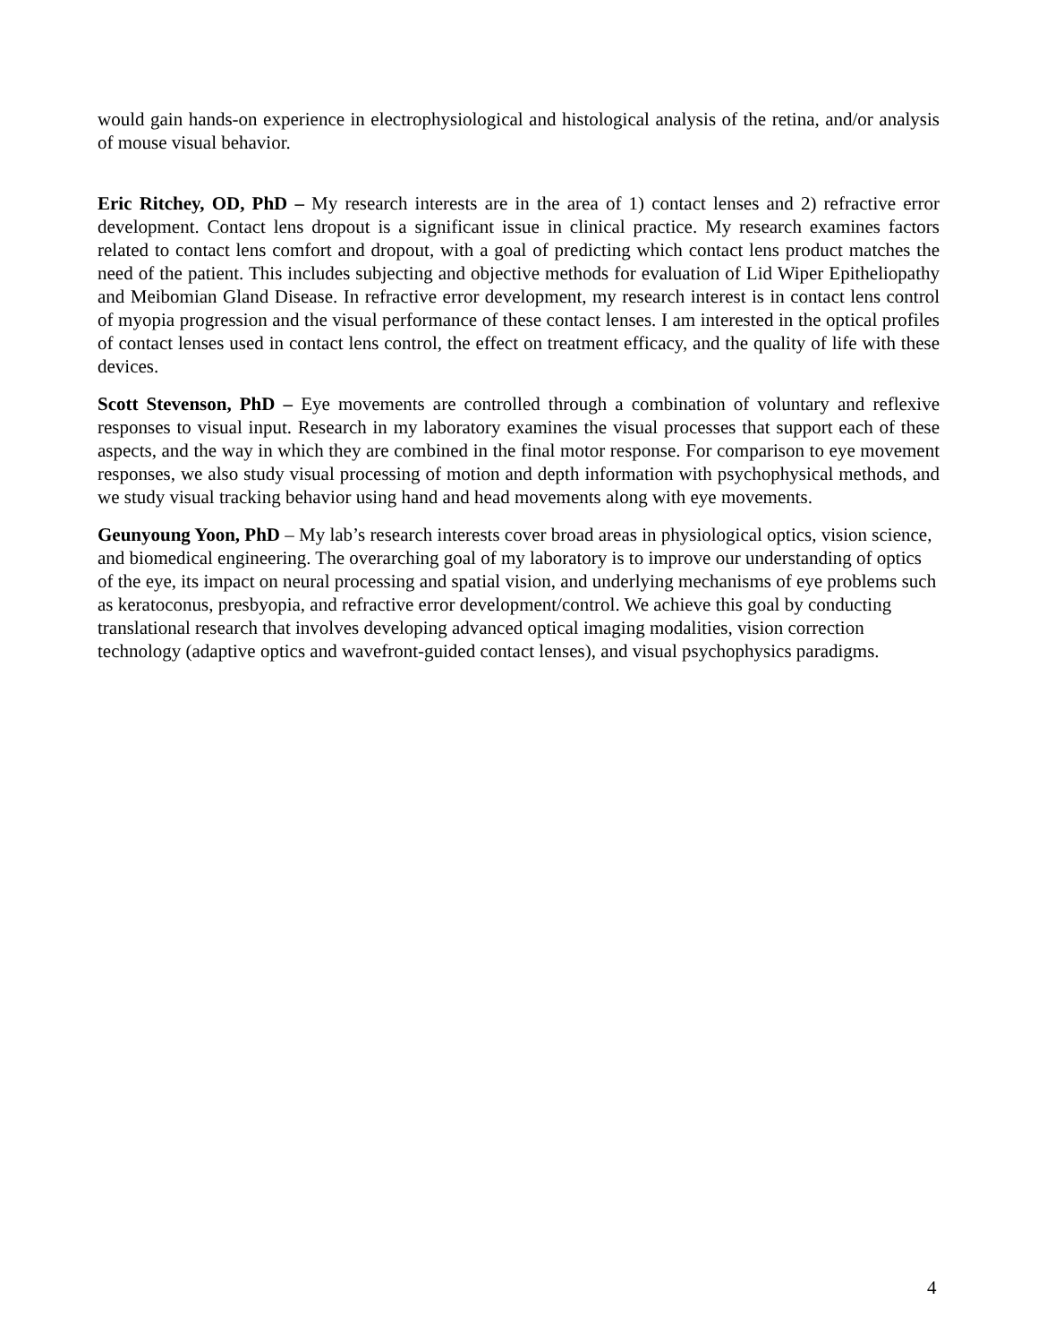would gain hands-on experience in electrophysiological and histological analysis of the retina, and/or analysis of mouse visual behavior.
Eric Ritchey, OD, PhD – My research interests are in the area of 1) contact lenses and 2) refractive error development. Contact lens dropout is a significant issue in clinical practice. My research examines factors related to contact lens comfort and dropout, with a goal of predicting which contact lens product matches the need of the patient. This includes subjecting and objective methods for evaluation of Lid Wiper Epitheliopathy and Meibomian Gland Disease. In refractive error development, my research interest is in contact lens control of myopia progression and the visual performance of these contact lenses. I am interested in the optical profiles of contact lenses used in contact lens control, the effect on treatment efficacy, and the quality of life with these devices.
Scott Stevenson, PhD – Eye movements are controlled through a combination of voluntary and reflexive responses to visual input. Research in my laboratory examines the visual processes that support each of these aspects, and the way in which they are combined in the final motor response. For comparison to eye movement responses, we also study visual processing of motion and depth information with psychophysical methods, and we study visual tracking behavior using hand and head movements along with eye movements.
Geunyoung Yoon, PhD – My lab’s research interests cover broad areas in physiological optics, vision science, and biomedical engineering. The overarching goal of my laboratory is to improve our understanding of optics of the eye, its impact on neural processing and spatial vision, and underlying mechanisms of eye problems such as keratoconus, presbyopia, and refractive error development/control. We achieve this goal by conducting translational research that involves developing advanced optical imaging modalities, vision correction technology (adaptive optics and wavefront-guided contact lenses), and visual psychophysics paradigms.
4